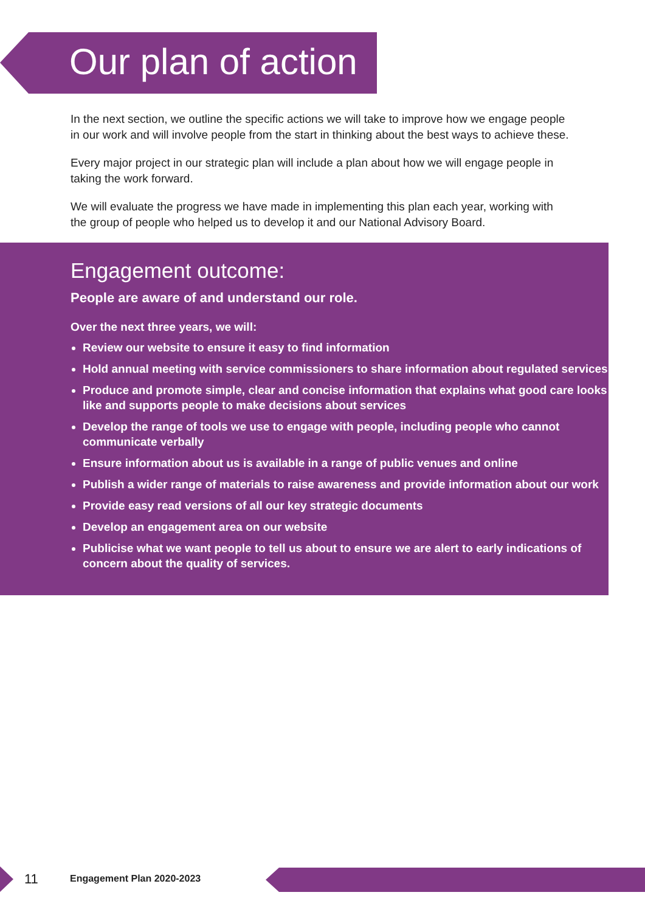Our plan of action
In the next section, we outline the specific actions we will take to improve how we engage people in our work and will involve people from the start in thinking about the best ways to achieve these.
Every major project in our strategic plan will include a plan about how we will engage people in taking the work forward.
We will evaluate the progress we have made in implementing this plan each year, working with the group of people who helped us to develop it and our National Advisory Board.
Engagement outcome:
People are aware of and understand our role.
Over the next three years, we will:
Review our website to ensure it easy to find information
Hold annual meeting with service commissioners to share information about regulated services
Produce and promote simple, clear and concise information that explains what good care looks like and supports people to make decisions about services
Develop the range of tools we use to engage with people, including people who cannot communicate verbally
Ensure information about us is available in a range of public venues and online
Publish a wider range of materials to raise awareness and provide information about our work
Provide easy read versions of all our key strategic documents
Develop an engagement area on our website
Publicise what we want people to tell us about to ensure we are alert to early indications of concern about the quality of services.
11 Engagement Plan 2020-2023